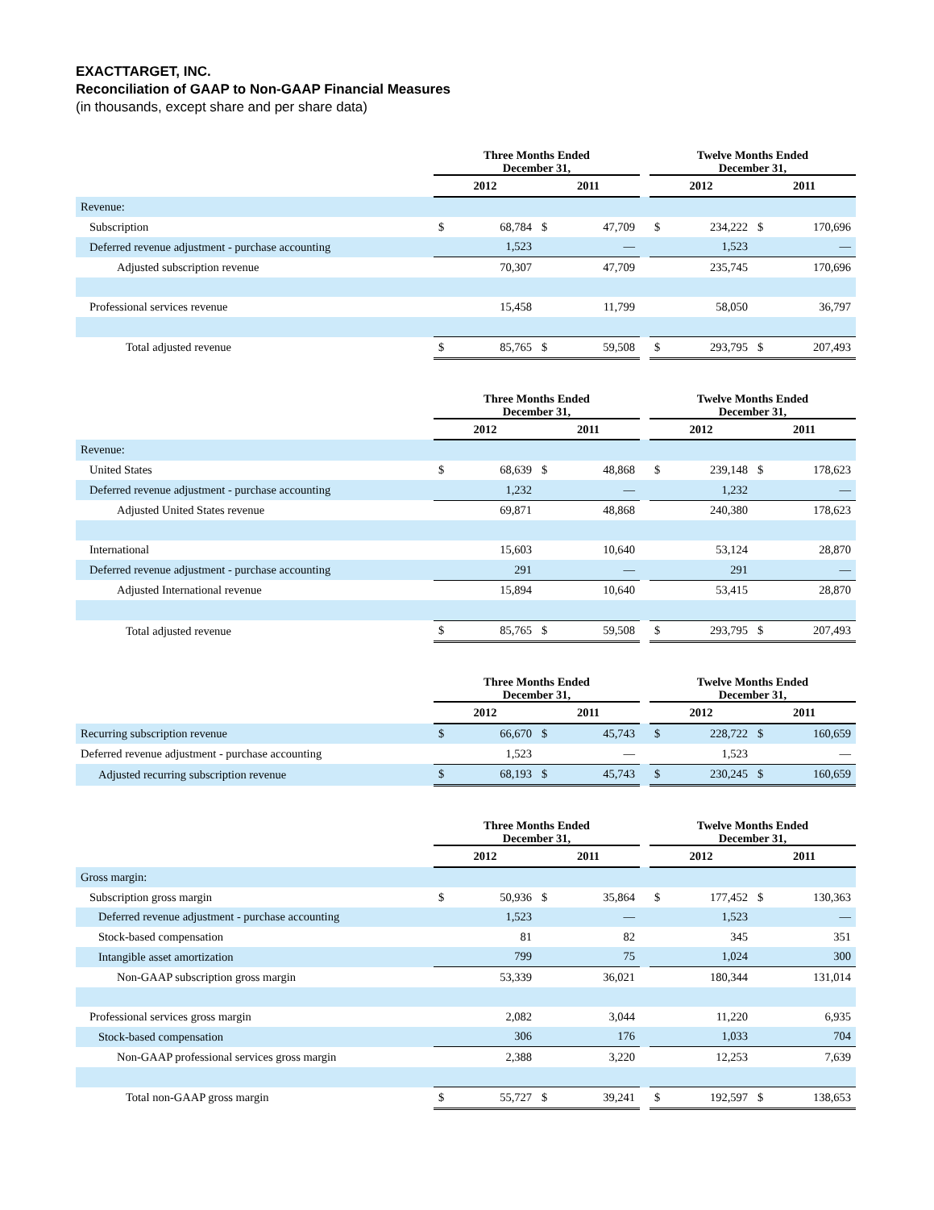EXACTTARGET, INC.
Reconciliation of GAAP to Non-GAAP Financial Measures
(in thousands, except share and per share data)
| | Three Months Ended December 31, | | | | | Twelve Months Ended December 31, | | | |
| --- | --- | --- | --- | --- | --- | --- | --- | --- | --- |
| | 2012 | | 2011 | | | 2012 | | 2011 | |
| Revenue: | | | | | | | | | |
| Subscription | $ | 68,784 | $ | 47,709 | | $ | 234,222 | $ | 170,696 |
| Deferred revenue adjustment - purchase accounting | | 1,523 | | — | | | 1,523 | | — |
| Adjusted subscription revenue | | 70,307 | | 47,709 | | | 235,745 | | 170,696 |
| Professional services revenue | | 15,458 | | 11,799 | | | 58,050 | | 36,797 |
| Total adjusted revenue | $ | 85,765 | $ | 59,508 | | $ | 293,795 | $ | 207,493 |
| | Three Months Ended December 31, | | | | | Twelve Months Ended December 31, | | | |
| --- | --- | --- | --- | --- | --- | --- | --- | --- | --- |
| | 2012 | | 2011 | | | 2012 | | 2011 | |
| Revenue: | | | | | | | | | |
| United States | $ | 68,639 | $ | 48,868 | | $ | 239,148 | $ | 178,623 |
| Deferred revenue adjustment - purchase accounting | | 1,232 | | — | | | 1,232 | | — |
| Adjusted United States revenue | | 69,871 | | 48,868 | | | 240,380 | | 178,623 |
| International | | 15,603 | | 10,640 | | | 53,124 | | 28,870 |
| Deferred revenue adjustment - purchase accounting | | 291 | | — | | | 291 | | — |
| Adjusted International revenue | | 15,894 | | 10,640 | | | 53,415 | | 28,870 |
| Total adjusted revenue | $ | 85,765 | $ | 59,508 | | $ | 293,795 | $ | 207,493 |
| | Three Months Ended December 31, | | | | | Twelve Months Ended December 31, | | | |
| --- | --- | --- | --- | --- | --- | --- | --- | --- | --- |
| | 2012 | | 2011 | | | 2012 | | 2011 | |
| Recurring subscription revenue | $ | 66,670 | $ | 45,743 | | $ | 228,722 | $ | 160,659 |
| Deferred revenue adjustment - purchase accounting | | 1,523 | | — | | | 1,523 | | — |
| Adjusted recurring subscription revenue | $ | 68,193 | $ | 45,743 | | $ | 230,245 | $ | 160,659 |
| | Three Months Ended December 31, | | | | | Twelve Months Ended December 31, | | | |
| --- | --- | --- | --- | --- | --- | --- | --- | --- | --- |
| | 2012 | | 2011 | | | 2012 | | 2011 | |
| Gross margin: | | | | | | | | | |
| Subscription gross margin | $ | 50,936 | $ | 35,864 | | $ | 177,452 | $ | 130,363 |
| Deferred revenue adjustment - purchase accounting | | 1,523 | | — | | | 1,523 | | — |
| Stock-based compensation | | 81 | | 82 | | | 345 | | 351 |
| Intangible asset amortization | | 799 | | 75 | | | 1,024 | | 300 |
| Non-GAAP subscription gross margin | | 53,339 | | 36,021 | | | 180,344 | | 131,014 |
| Professional services gross margin | | 2,082 | | 3,044 | | | 11,220 | | 6,935 |
| Stock-based compensation | | 306 | | 176 | | | 1,033 | | 704 |
| Non-GAAP professional services gross margin | | 2,388 | | 3,220 | | | 12,253 | | 7,639 |
| Total non-GAAP gross margin | $ | 55,727 | $ | 39,241 | | $ | 192,597 | $ | 138,653 |